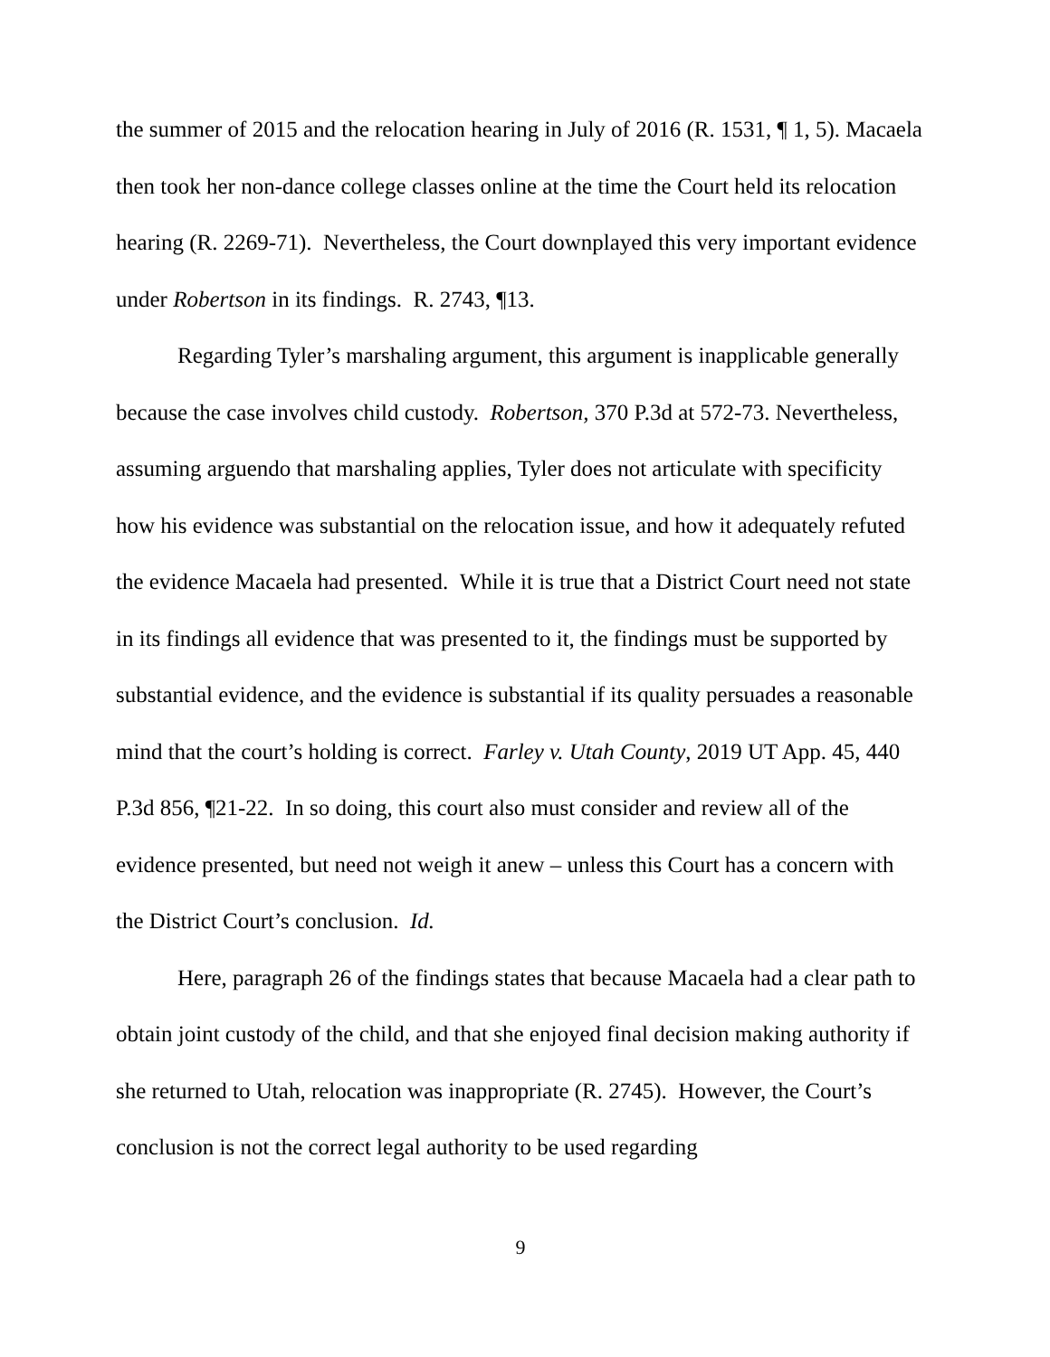the summer of 2015 and the relocation hearing in July of 2016 (R. 1531, ¶ 1, 5). Macaela then took her non-dance college classes online at the time the Court held its relocation hearing (R. 2269-71). Nevertheless, the Court downplayed this very important evidence under Robertson in its findings. R. 2743, ¶13.
Regarding Tyler’s marshaling argument, this argument is inapplicable generally because the case involves child custody. Robertson, 370 P.3d at 572-73. Nevertheless, assuming arguendo that marshaling applies, Tyler does not articulate with specificity how his evidence was substantial on the relocation issue, and how it adequately refuted the evidence Macaela had presented. While it is true that a District Court need not state in its findings all evidence that was presented to it, the findings must be supported by substantial evidence, and the evidence is substantial if its quality persuades a reasonable mind that the court’s holding is correct. Farley v. Utah County, 2019 UT App. 45, 440 P.3d 856, ¶21-22. In so doing, this court also must consider and review all of the evidence presented, but need not weigh it anew – unless this Court has a concern with the District Court’s conclusion. Id.
Here, paragraph 26 of the findings states that because Macaela had a clear path to obtain joint custody of the child, and that she enjoyed final decision making authority if she returned to Utah, relocation was inappropriate (R. 2745). However, the Court’s conclusion is not the correct legal authority to be used regarding
9